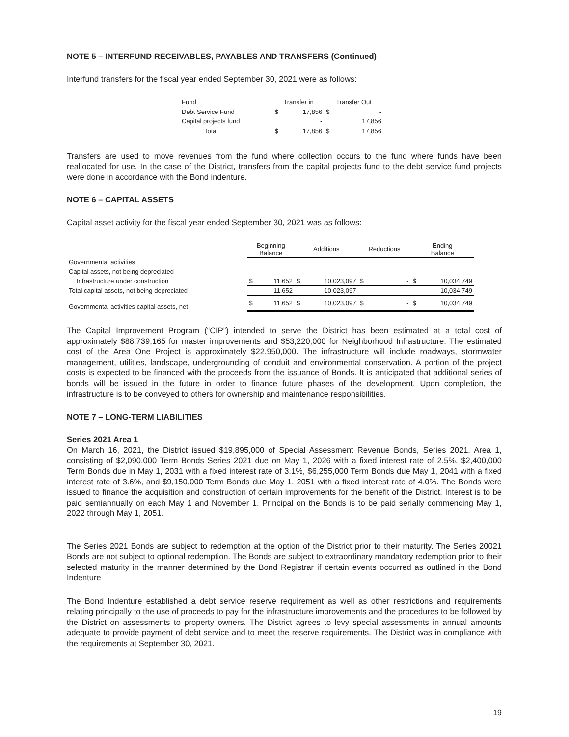NOTE 5 – INTERFUND RECEIVABLES, PAYABLES AND TRANSFERS (Continued)
Interfund transfers for the fiscal year ended September 30, 2021 were as follows:
| Fund | Transfer in | | Transfer Out | |
| --- | --- | --- | --- | --- |
| Debt Service Fund | $ | 17,856 | $ | - |
| Capital projects fund | | - | | 17,856 |
| Total | $ | 17,856 | $ | 17,856 |
Transfers are used to move revenues from the fund where collection occurs to the fund where funds have been reallocated for use. In the case of the District, transfers from the capital projects fund to the debt service fund projects were done in accordance with the Bond indenture.
NOTE 6 – CAPITAL ASSETS
Capital asset activity for the fiscal year ended September 30, 2021 was as follows:
| | Beginning Balance | | Additions | | Reductions | | Ending Balance | |
| --- | --- | --- | --- | --- | --- | --- | --- | --- |
| Governmental activities | | | | | | | | |
| Capital assets, not being depreciated | | | | | | | | |
| Infrastructure under construction | $ | 11,652 | $ | 10,023,097 | $ | - | $ | 10,034,749 |
| Total capital assets, not being depreciated | | 11,652 | | 10,023,097 | | - | | 10,034,749 |
| Governmental activities capital assets, net | $ | 11,652 | $ | 10,023,097 | $ | - | $ | 10,034,749 |
The Capital Improvement Program (“CIP”) intended to serve the District has been estimated at a total cost of approximately $88,739,165 for master improvements and $53,220,000 for Neighborhood Infrastructure. The estimated cost of the Area One Project is approximately $22,950,000. The infrastructure will include roadways, stormwater management, utilities, landscape, undergrounding of conduit and environmental conservation. A portion of the project costs is expected to be financed with the proceeds from the issuance of Bonds. It is anticipated that additional series of bonds will be issued in the future in order to finance future phases of the development. Upon completion, the infrastructure is to be conveyed to others for ownership and maintenance responsibilities.
NOTE 7 – LONG-TERM LIABILITIES
Series 2021 Area 1
On March 16, 2021, the District issued $19,895,000 of Special Assessment Revenue Bonds, Series 2021. Area 1, consisting of $2,090,000 Term Bonds Series 2021 due on May 1, 2026 with a fixed interest rate of 2.5%, $2,400,000 Term Bonds due in May 1, 2031 with a fixed interest rate of 3.1%, $6,255,000 Term Bonds due May 1, 2041 with a fixed interest rate of 3.6%, and $9,150,000 Term Bonds due May 1, 2051 with a fixed interest rate of 4.0%. The Bonds were issued to finance the acquisition and construction of certain improvements for the benefit of the District. Interest is to be paid semiannually on each May 1 and November 1. Principal on the Bonds is to be paid serially commencing May 1, 2022 through May 1, 2051.
The Series 2021 Bonds are subject to redemption at the option of the District prior to their maturity. The Series 20021 Bonds are not subject to optional redemption. The Bonds are subject to extraordinary mandatory redemption prior to their selected maturity in the manner determined by the Bond Registrar if certain events occurred as outlined in the Bond Indenture
The Bond Indenture established a debt service reserve requirement as well as other restrictions and requirements relating principally to the use of proceeds to pay for the infrastructure improvements and the procedures to be followed by the District on assessments to property owners. The District agrees to levy special assessments in annual amounts adequate to provide payment of debt service and to meet the reserve requirements. The District was in compliance with the requirements at September 30, 2021.
19